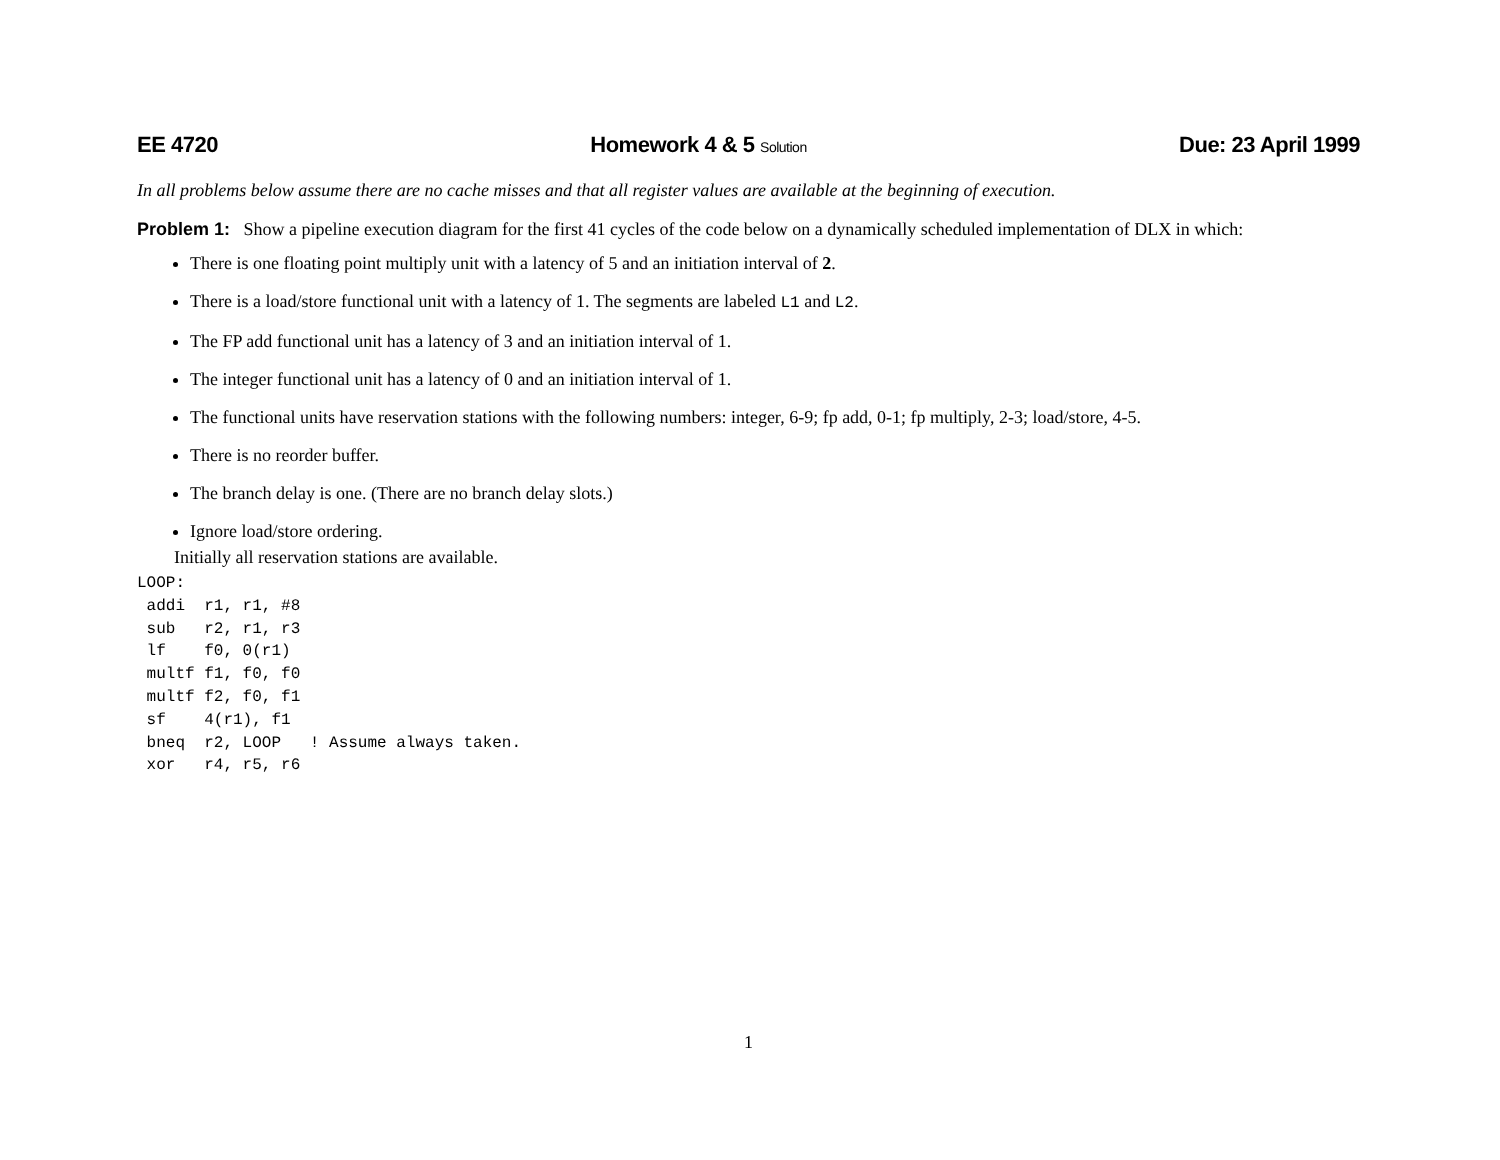EE 4720 Homework 4 & 5 Solution Due: 23 April 1999
In all problems below assume there are no cache misses and that all register values are available at the beginning of execution.
Problem 1: Show a pipeline execution diagram for the first 41 cycles of the code below on a dynamically scheduled implementation of DLX in which:
There is one floating point multiply unit with a latency of 5 and an initiation interval of 2.
There is a load/store functional unit with a latency of 1. The segments are labeled L1 and L2.
The FP add functional unit has a latency of 3 and an initiation interval of 1.
The integer functional unit has a latency of 0 and an initiation interval of 1.
The functional units have reservation stations with the following numbers: integer, 6-9; fp add, 0-1; fp multiply, 2-3; load/store, 4-5.
There is no reorder buffer.
The branch delay is one. (There are no branch delay slots.)
Ignore load/store ordering.
Initially all reservation stations are available.
LOOP:
 addi  r1, r1, #8
 sub   r2, r1, r3
 lf    f0, 0(r1)
 multf f1, f0, f0
 multf f2, f0, f1
 sf    4(r1), f1
 bneq  r2, LOOP   ! Assume always taken.
 xor   r4, r5, r6
1